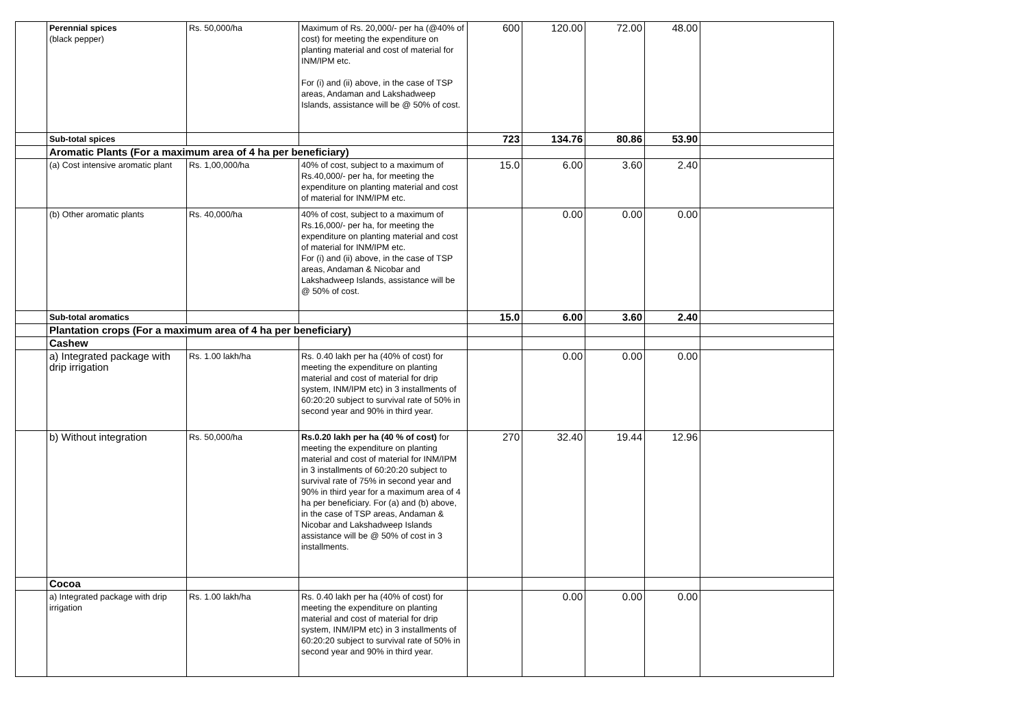| | Perennial spices (black pepper) | Rs. 50,000/ha | Maximum of Rs. 20,000/- per ha (@40% of cost) for meeting the expenditure on planting material and cost of material for INM/IPM etc. For (i) and (ii) above, in the case of TSP areas, Andaman and Lakshadweep Islands, assistance will be @ 50% of cost. | 600 | 120.00 | 72.00 | 48.00 | |
| | Sub-total spices | | | 723 | 134.76 | 80.86 | 53.90 | |
| | Aromatic Plants (For a maximum area of 4 ha per beneficiary) | | | | | | | |
| | (a) Cost intensive aromatic plant | Rs. 1,00,000/ha | 40% of cost, subject to a maximum of Rs.40,000/- per ha, for meeting the expenditure on planting material and cost of material for INM/IPM etc. | 15.0 | 6.00 | 3.60 | 2.40 | |
| | (b) Other aromatic plants | Rs. 40,000/ha | 40% of cost, subject to a maximum of Rs.16,000/- per ha, for meeting the expenditure on planting material and cost of material for INM/IPM etc. For (i) and (ii) above, in the case of TSP areas, Andaman & Nicobar and Lakshadweep Islands, assistance will be @ 50% of cost. | | 0.00 | 0.00 | 0.00 | |
| | Sub-total aromatics | | | 15.0 | 6.00 | 3.60 | 2.40 | |
| | Plantation crops (For a maximum area of 4 ha per beneficiary) | | | | | | | |
| | Cashew | | | | | | | |
| | a) Integrated package with drip irrigation | Rs. 1.00 lakh/ha | Rs. 0.40 lakh per ha (40% of cost) for meeting the expenditure on planting material and cost of material for drip system, INM/IPM etc) in 3 installments of 60:20:20 subject to survival rate of 50% in second year and 90% in third year. | | 0.00 | 0.00 | 0.00 | |
| | b) Without integration | Rs. 50,000/ha | Rs.0.20 lakh per ha (40 % of cost) for meeting the expenditure on planting material and cost of material for INM/IPM in 3 installments of 60:20:20 subject to survival rate of 75% in second year and 90% in third year for a maximum area of 4 ha per beneficiary. For (a) and (b) above, in the case of TSP areas, Andaman & Nicobar and Lakshadweep Islands assistance will be @ 50% of cost in 3 installments. | 270 | 32.40 | 19.44 | 12.96 | |
| | Cocoa | | | | | | | |
| | a) Integrated package with drip irrigation | Rs. 1.00 lakh/ha | Rs. 0.40 lakh per ha (40% of cost) for meeting the expenditure on planting material and cost of material for drip system, INM/IPM etc) in 3 installments of 60:20:20 subject to survival rate of 50% in second year and 90% in third year. | | 0.00 | 0.00 | 0.00 | |